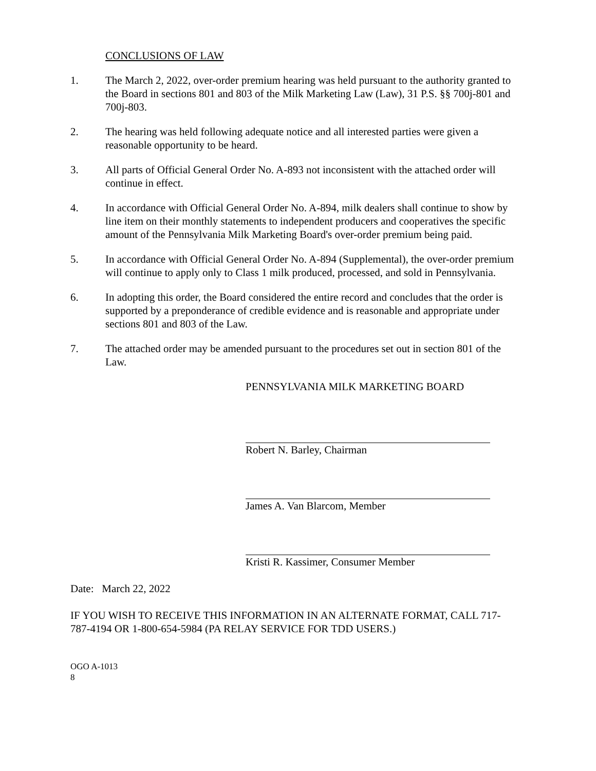CONCLUSIONS OF LAW
1. The March 2, 2022, over-order premium hearing was held pursuant to the authority granted to the Board in sections 801 and 803 of the Milk Marketing Law (Law), 31 P.S. §§ 700j-801 and 700j-803.
2. The hearing was held following adequate notice and all interested parties were given a reasonable opportunity to be heard.
3. All parts of Official General Order No. A-893 not inconsistent with the attached order will continue in effect.
4. In accordance with Official General Order No. A-894, milk dealers shall continue to show by line item on their monthly statements to independent producers and cooperatives the specific amount of the Pennsylvania Milk Marketing Board's over-order premium being paid.
5. In accordance with Official General Order No. A-894 (Supplemental), the over-order premium will continue to apply only to Class 1 milk produced, processed, and sold in Pennsylvania.
6. In adopting this order, the Board considered the entire record and concludes that the order is supported by a preponderance of credible evidence and is reasonable and appropriate under sections 801 and 803 of the Law.
7. The attached order may be amended pursuant to the procedures set out in section 801 of the Law.
PENNSYLVANIA MILK MARKETING BOARD
Robert N. Barley, Chairman
James A. Van Blarcom, Member
Kristi R. Kassimer, Consumer Member
Date: March 22, 2022
IF YOU WISH TO RECEIVE THIS INFORMATION IN AN ALTERNATE FORMAT, CALL 717-787-4194 OR 1-800-654-5984 (PA RELAY SERVICE FOR TDD USERS.)
OGO A-1013
8